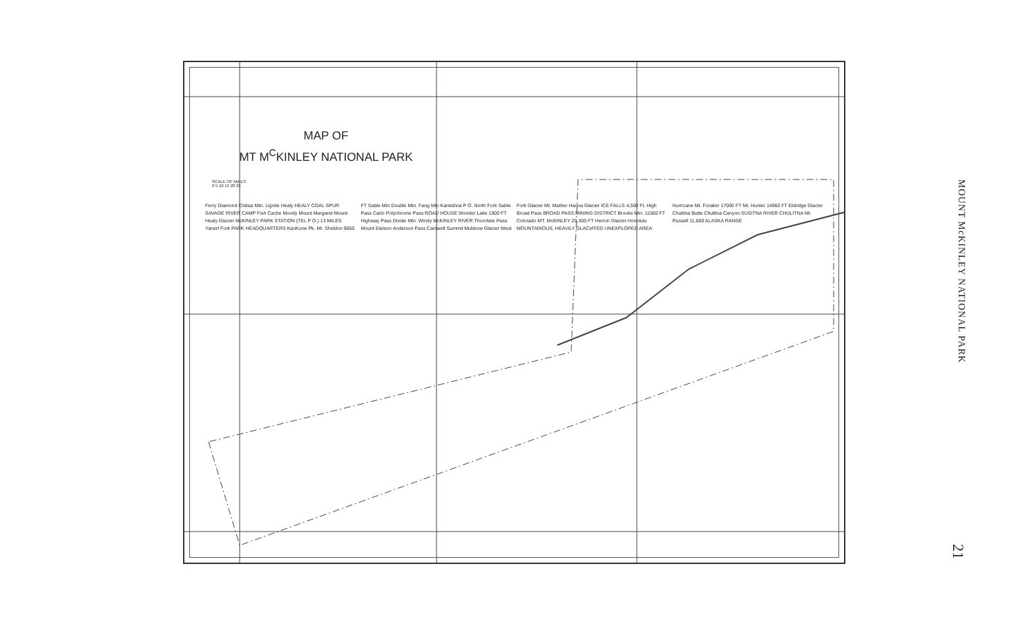MAP OF
MT M<sup>C</sup>KINLEY NATIONAL PARK
SCALE OF MILES
0 5 10 15 20 25
Ferry Diamond Chitsia Mtn. Lignite Healy HEALY COAL SPUR SAVAGE RIVER CAMP Fish Cache Moody Mount Margaret Mount Healy Glacier McKINLEY PARK STATION (TEL P O.) 13 MILES Yanert Fork PARK HEADQUARTERS KanKone Pk. Mt. Sheldon 9650 FT Sable Mtn Double Mtn. Fang Mtn Kantishna P O. North Fork Sable Pass Carlo Polychrome Pass ROAD HOUSE Wonder Lake 1900 FT Highway Pass Divide Mtn. Windy McKINLEY RIVER Thorofare Pass Mount Eielson Anderson Pass Cantwell Summit Muldrow Glacier West Fork Glacier Mt. Mather Hanna Glacier ICE FALLS 4,500 Ft. High Broad Pass BROAD PASS MINING DISTRICT Brooks Mtn. 11560 FT Colorado MT. McKINLEY 20,300 FT Herron Glacier Honolulu MOUNTAINOUS, HEAVILY GLACIATED UNEXPLORED AREA Hurricane Mt. Foraker 17000 FT Mt. Hunter 14960 FT Eldridge Glacier Chulitna Butte Chulitna Canyon SUSITNA RIVER CHULITNA Mt. Russell 11,600 ALASKA RANGE
MOUNT McKINLEY NATIONAL PARK
21